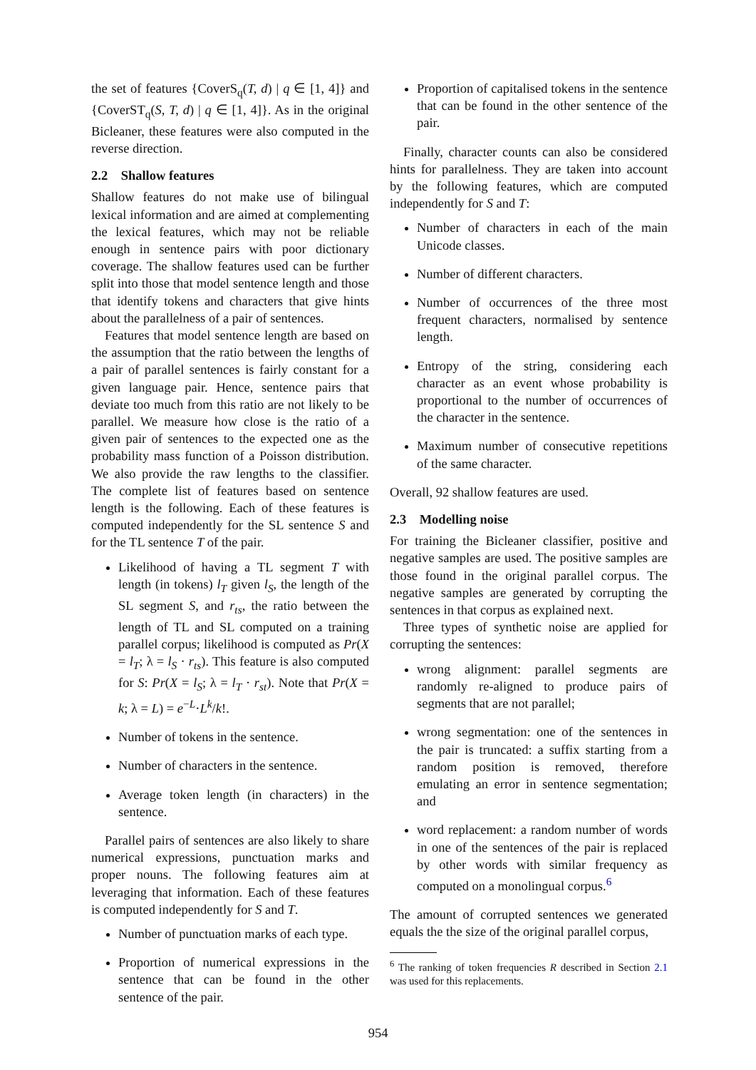the set of features {CoverS<sub>q</sub>(T, d) | q ∈ [1, 4]} and {CoverST<sub>q</sub>(S, T, d) | q ∈ [1, 4]}. As in the original Bicleaner, these features were also computed in the reverse direction.
2.2 Shallow features
Shallow features do not make use of bilingual lexical information and are aimed at complementing the lexical features, which may not be reliable enough in sentence pairs with poor dictionary coverage. The shallow features used can be further split into those that model sentence length and those that identify tokens and characters that give hints about the parallelness of a pair of sentences.
Features that model sentence length are based on the assumption that the ratio between the lengths of a pair of parallel sentences is fairly constant for a given language pair. Hence, sentence pairs that deviate too much from this ratio are not likely to be parallel. We measure how close is the ratio of a given pair of sentences to the expected one as the probability mass function of a Poisson distribution. We also provide the raw lengths to the classifier. The complete list of features based on sentence length is the following. Each of these features is computed independently for the SL sentence S and for the TL sentence T of the pair.
Likelihood of having a TL segment T with length (in tokens) l<sub>T</sub> given l<sub>S</sub>, the length of the SL segment S, and r<sub>ts</sub>, the ratio between the length of TL and SL computed on a training parallel corpus; likelihood is computed as Pr(X = l<sub>T</sub>; λ = l<sub>S</sub> · r<sub>ts</sub>). This feature is also computed for S: Pr(X = l<sub>S</sub>; λ = l<sub>T</sub> · r<sub>st</sub>). Note that Pr(X = k; λ = L) = e<sup>−L</sup>·L<sup>k</sup>/k!.
Number of tokens in the sentence.
Number of characters in the sentence.
Average token length (in characters) in the sentence.
Parallel pairs of sentences are also likely to share numerical expressions, punctuation marks and proper nouns. The following features aim at leveraging that information. Each of these features is computed independently for S and T.
Number of punctuation marks of each type.
Proportion of numerical expressions in the sentence that can be found in the other sentence of the pair.
Proportion of capitalised tokens in the sentence that can be found in the other sentence of the pair.
Finally, character counts can also be considered hints for parallelness. They are taken into account by the following features, which are computed independently for S and T:
Number of characters in each of the main Unicode classes.
Number of different characters.
Number of occurrences of the three most frequent characters, normalised by sentence length.
Entropy of the string, considering each character as an event whose probability is proportional to the number of occurrences of the character in the sentence.
Maximum number of consecutive repetitions of the same character.
Overall, 92 shallow features are used.
2.3 Modelling noise
For training the Bicleaner classifier, positive and negative samples are used. The positive samples are those found in the original parallel corpus. The negative samples are generated by corrupting the sentences in that corpus as explained next.
Three types of synthetic noise are applied for corrupting the sentences:
wrong alignment: parallel segments are randomly re-aligned to produce pairs of segments that are not parallel;
wrong segmentation: one of the sentences in the pair is truncated: a suffix starting from a random position is removed, therefore emulating an error in sentence segmentation; and
word replacement: a random number of words in one of the sentences of the pair is replaced by other words with similar frequency as computed on a monolingual corpus.<sup>6</sup>
The amount of corrupted sentences we generated equals the the size of the original parallel corpus,
<sup>6</sup> The ranking of token frequencies R described in Section 2.1 was used for this replacements.
954